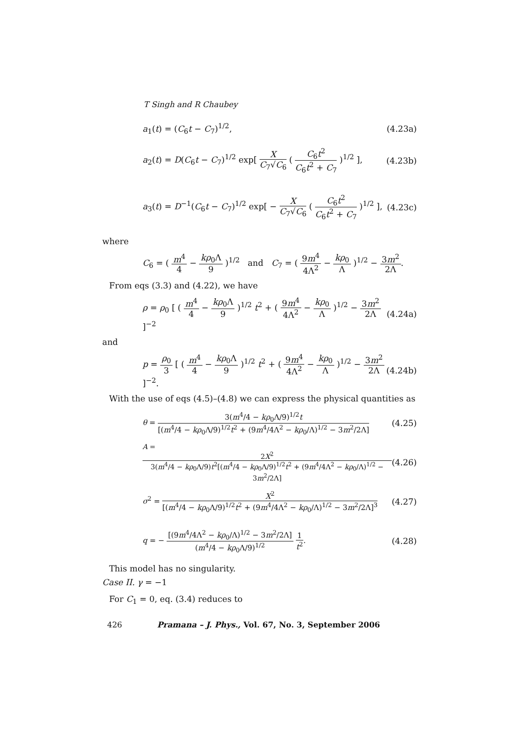T Singh and R Chaubey
a<sub>1</sub>(t) = (C<sub>6</sub>t − C<sub>7</sub>)<sup>1/2</sup>, (4.23a)
a<sub>2</sub>(t) = D(C<sub>6</sub>t − C<sub>7</sub>)<sup>1/2</sup> exp[ X C<sub>7</sub>√C<sub>6</sub> ( C<sub>6</sub>t<sup>2</sup> C<sub>6</sub>t<sup>2</sup> + C<sub>7</sub> )<sup>1/2</sup> ], (4.23b)
a<sub>3</sub>(t) = D<sup>−1</sup>(C<sub>6</sub>t − C<sub>7</sub>)<sup>1/2</sup> exp[ − X C<sub>7</sub>√C<sub>6</sub> ( C<sub>6</sub>t<sup>2</sup> C<sub>6</sub>t<sup>2</sup> + C<sub>7</sub> )<sup>1/2</sup> ], (4.23c)
where
C<sub>6</sub> = ( m<sup>4</sup> 4 − kρ<sub>0</sub>Λ 9 )<sup>1/2</sup> and C<sub>7</sub> = ( 9m<sup>4</sup> 4Λ<sup>2</sup> − kρ<sub>0</sub> Λ )<sup>1/2</sup> − 3m<sup>2</sup> 2Λ.
From eqs (3.3) and (4.22), we have
ρ = ρ<sub>0</sub> [ ( m<sup>4</sup> 4 − kρ<sub>0</sub>Λ 9 )<sup>1/2</sup> t<sup>2</sup> + ( 9m<sup>4</sup> 4Λ<sup>2</sup> − kρ<sub>0</sub> Λ )<sup>1/2</sup> − 3m<sup>2</sup> 2Λ ]<sup>−2</sup> (4.24a)
and
p = ρ<sub>0</sub> 3 [ ( m<sup>4</sup> 4 − kρ<sub>0</sub>Λ 9 )<sup>1/2</sup> t<sup>2</sup> + ( 9m<sup>4</sup> 4Λ<sup>2</sup> − kρ<sub>0</sub> Λ )<sup>1/2</sup> − 3m<sup>2</sup> 2Λ ]<sup>−2</sup>. (4.24b)
With the use of eqs (4.5)–(4.8) we can express the physical quantities as
θ = 3(m<sup>4</sup>/4 − kρ<sub>0</sub>Λ/9)<sup>1/2</sup>t [(m<sup>4</sup>/4 − kρ<sub>0</sub>Λ/9)<sup>1/2</sup>t<sup>2</sup> + (9m<sup>4</sup>/4Λ<sup>2</sup> − kρ<sub>0</sub>/Λ)<sup>1/2</sup> − 3m<sup>2</sup>/2Λ] (4.25)
A = 2X<sup>2</sup> 3(m<sup>4</sup>/4 − kρ<sub>0</sub>Λ/9)t<sup>2</sup>[(m<sup>4</sup>/4 − kρ<sub>0</sub>Λ/9)<sup>1/2</sup>t<sup>2</sup> + (9m<sup>4</sup>/4Λ<sup>2</sup> − kρ<sub>0</sub>/Λ)<sup>1/2</sup> − 3m<sup>2</sup>/2Λ] (4.26)
σ<sup>2</sup> = X<sup>2</sup> [(m<sup>4</sup>/4 − kρ<sub>0</sub>Λ/9)<sup>1/2</sup>t<sup>2</sup> + (9m<sup>4</sup>/4Λ<sup>2</sup> − kρ<sub>0</sub>/Λ)<sup>1/2</sup> − 3m<sup>2</sup>/2Λ]<sup>3</sup> (4.27)
q = − [(9m<sup>4</sup>/4Λ<sup>2</sup> − kρ<sub>0</sub>/Λ)<sup>1/2</sup> − 3m<sup>2</sup>/2Λ] (m<sup>4</sup>/4 − kρ<sub>0</sub>Λ/9)<sup>1/2</sup> 1 t<sup>2</sup>. (4.28)
This model has no singularity.
Case II. γ = −1
For C<sub>1</sub> = 0, eq. (3.4) reduces to
426 Pramana – J. Phys., Vol. 67, No. 3, September 2006